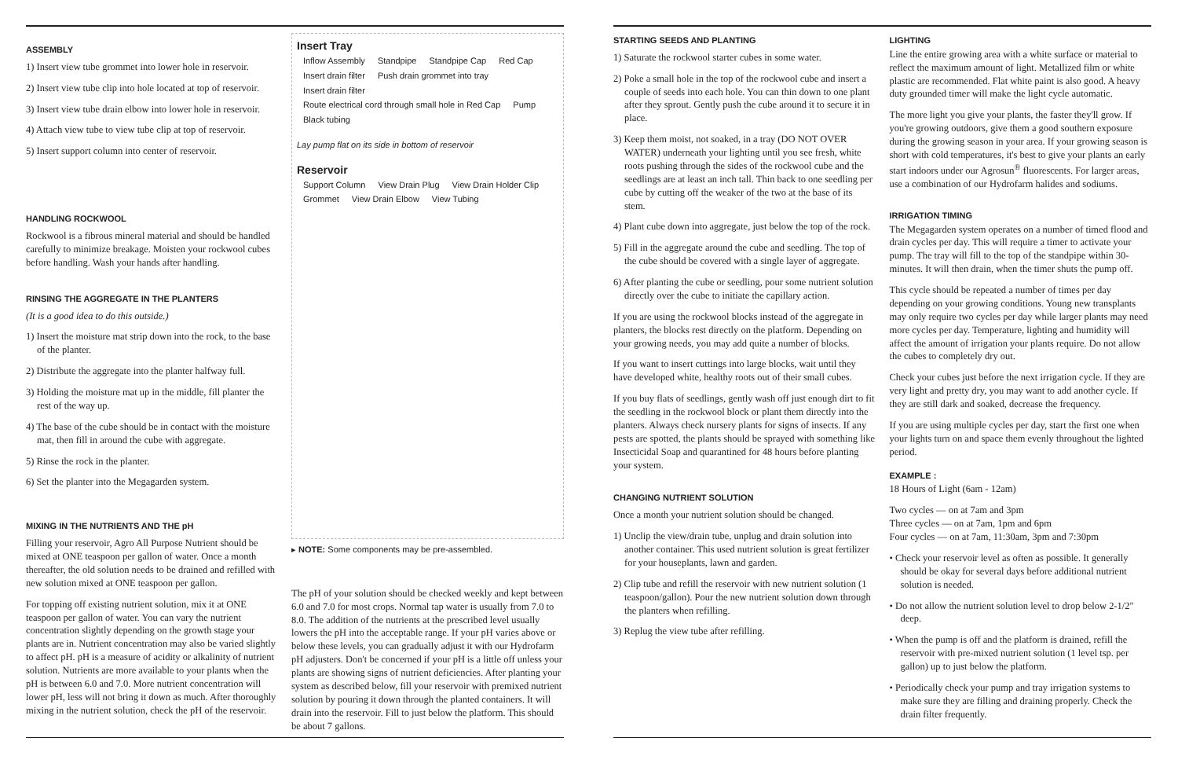ASSEMBLY
1) Insert view tube grommet into lower hole in reservoir.
2) Insert view tube clip into hole located at top of reservoir.
3) Insert view tube drain elbow into lower hole in reservoir.
4) Attach view tube to view tube clip at top of reservoir.
5) Insert support column into center of reservoir.
HANDLING ROCKWOOL
Rockwool is a fibrous mineral material and should be handled carefully to minimize breakage. Moisten your rockwool cubes before handling. Wash your hands after handling.
RINSING THE AGGREGATE IN THE PLANTERS
(It is a good idea to do this outside.)
1) Insert the moisture mat strip down into the rock, to the base of the planter.
2) Distribute the aggregate into the planter halfway full.
3) Holding the moisture mat up in the middle, fill planter the rest of the way up.
4) The base of the cube should be in contact with the moisture mat, then fill in around the cube with aggregate.
5) Rinse the rock in the planter.
6) Set the planter into the Megagarden system.
MIXING IN THE NUTRIENTS AND THE pH
Filling your reservoir, Agro All Purpose Nutrient should be mixed at ONE teaspoon per gallon of water. Once a month thereafter, the old solution needs to be drained and refilled with new solution mixed at ONE teaspoon per gallon.
For topping off existing nutrient solution, mix it at ONE teaspoon per gallon of water. You can vary the nutrient concentration slightly depending on the growth stage your plants are in. Nutrient concentration may also be varied slightly to affect pH. pH is a measure of acidity or alkalinity of nutrient solution. Nutrients are more available to your plants when the pH is between 6.0 and 7.0. More nutrient concentration will lower pH, less will not bring it down as much. After thoroughly mixing in the nutrient solution, check the pH of the reservoir.
Insert Tray
Inflow Assembly Standpipe Standpipe Cap Red Cap Insert drain filter Push drain grommet into tray Insert drain filter Route electrical cord through small hole in Red Cap Pump Black tubing
Lay pump flat on its side in bottom of reservoir
Reservoir
Support Column View Drain Plug View Drain Holder Clip Grommet View Drain Elbow View Tubing
▸ NOTE: Some components may be pre-assembled.
The pH of your solution should be checked weekly and kept between 6.0 and 7.0 for most crops. Normal tap water is usually from 7.0 to 8.0. The addition of the nutrients at the prescribed level usually lowers the pH into the acceptable range. If your pH varies above or below these levels, you can gradually adjust it with our Hydrofarm pH adjusters. Don't be concerned if your pH is a little off unless your plants are showing signs of nutrient deficiencies. After planting your system as described below, fill your reservoir with premixed nutrient solution by pouring it down through the planted containers. It will drain into the reservoir. Fill to just below the platform. This should be about 7 gallons.
STARTING SEEDS AND PLANTING
1) Saturate the rockwool starter cubes in some water.
2) Poke a small hole in the top of the rockwool cube and insert a couple of seeds into each hole. You can thin down to one plant after they sprout. Gently push the cube around it to secure it in place.
3) Keep them moist, not soaked, in a tray (DO NOT OVER WATER) underneath your lighting until you see fresh, white roots pushing through the sides of the rockwool cube and the seedlings are at least an inch tall. Thin back to one seedling per cube by cutting off the weaker of the two at the base of its stem.
4) Plant cube down into aggregate, just below the top of the rock.
5) Fill in the aggregate around the cube and seedling. The top of the cube should be covered with a single layer of aggregate.
6) After planting the cube or seedling, pour some nutrient solution directly over the cube to initiate the capillary action.
If you are using the rockwool blocks instead of the aggregate in planters, the blocks rest directly on the platform. Depending on your growing needs, you may add quite a number of blocks.
If you want to insert cuttings into large blocks, wait until they have developed white, healthy roots out of their small cubes.
If you buy flats of seedlings, gently wash off just enough dirt to fit the seedling in the rockwool block or plant them directly into the planters. Always check nursery plants for signs of insects. If any pests are spotted, the plants should be sprayed with something like Insecticidal Soap and quarantined for 48 hours before planting your system.
CHANGING NUTRIENT SOLUTION
Once a month your nutrient solution should be changed.
1) Unclip the view/drain tube, unplug and drain solution into another container. This used nutrient solution is great fertilizer for your houseplants, lawn and garden.
2) Clip tube and refill the reservoir with new nutrient solution (1 teaspoon/gallon). Pour the new nutrient solution down through the planters when refilling.
3) Replug the view tube after refilling.
LIGHTING
Line the entire growing area with a white surface or material to reflect the maximum amount of light. Metallized film or white plastic are recommended. Flat white paint is also good. A heavy duty grounded timer will make the light cycle automatic.
The more light you give your plants, the faster they'll grow. If you're growing outdoors, give them a good southern exposure during the growing season in your area. If your growing season is short with cold temperatures, it's best to give your plants an early start indoors under our Agrosun<sup>®</sup> fluorescents. For larger areas, use a combination of our Hydrofarm halides and sodiums.
IRRIGATION TIMING
The Megagarden system operates on a number of timed flood and drain cycles per day. This will require a timer to activate your pump. The tray will fill to the top of the standpipe within 30-minutes. It will then drain, when the timer shuts the pump off.
This cycle should be repeated a number of times per day depending on your growing conditions. Young new transplants may only require two cycles per day while larger plants may need more cycles per day. Temperature, lighting and humidity will affect the amount of irrigation your plants require. Do not allow the cubes to completely dry out.
Check your cubes just before the next irrigation cycle. If they are very light and pretty dry, you may want to add another cycle. If they are still dark and soaked, decrease the frequency.
If you are using multiple cycles per day, start the first one when your lights turn on and space them evenly throughout the lighted period.
EXAMPLE :
18 Hours of Light (6am - 12am)
Two cycles — on at 7am and 3pm
Three cycles — on at 7am, 1pm and 6pm
Four cycles — on at 7am, 11:30am, 3pm and 7:30pm
• Check your reservoir level as often as possible. It generally should be okay for several days before additional nutrient solution is needed.
• Do not allow the nutrient solution level to drop below 2-1/2" deep.
• When the pump is off and the platform is drained, refill the reservoir with pre-mixed nutrient solution (1 level tsp. per gallon) up to just below the platform.
• Periodically check your pump and tray irrigation systems to make sure they are filling and draining properly. Check the drain filter frequently.